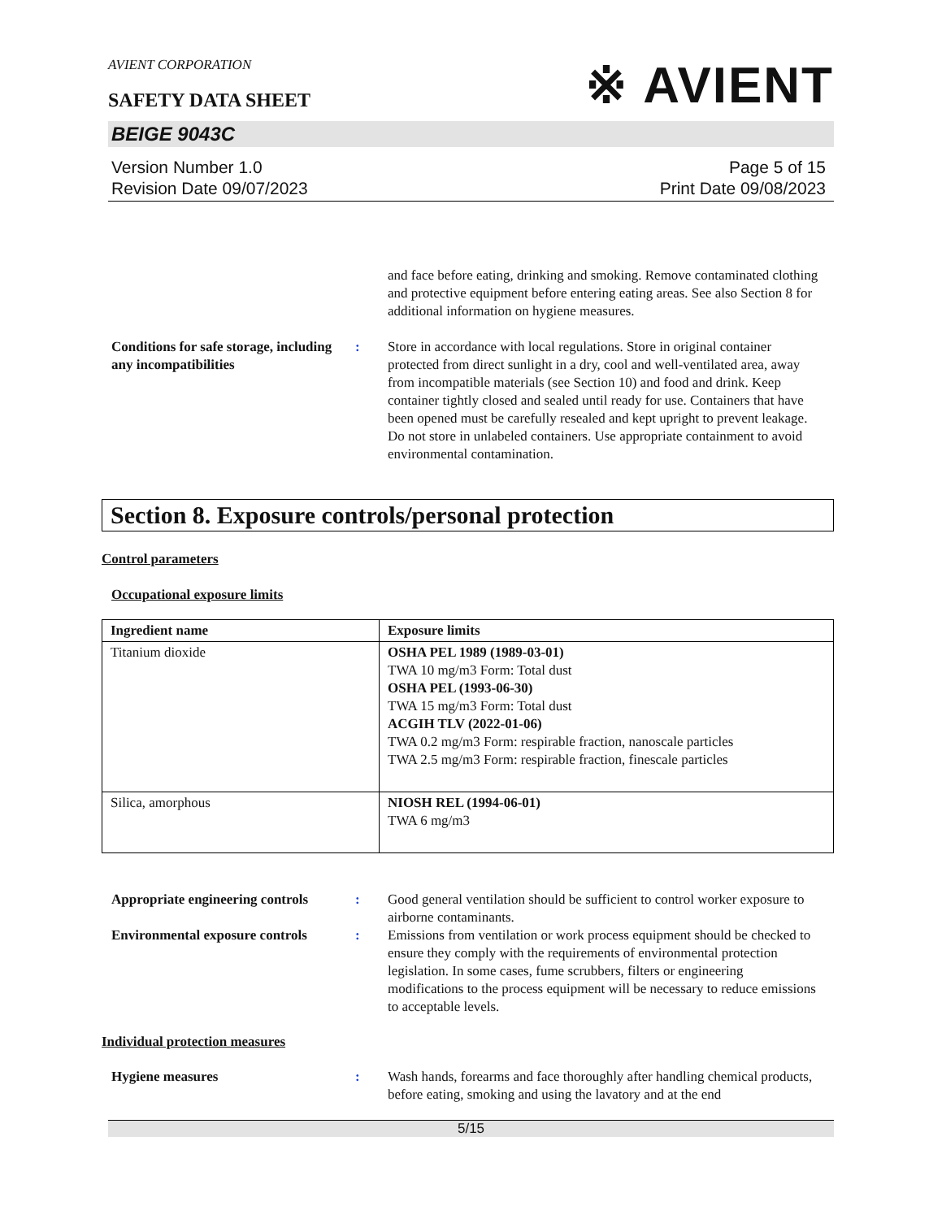AVIENT CORPORATION
SAFETY DATA SHEET
※ AVIENT
BEIGE 9043C
Version Number 1.0
Revision Date 09/07/2023
Page 5 of 15
Print Date 09/08/2023
and face before eating, drinking and smoking. Remove contaminated clothing and protective equipment before entering eating areas. See also Section 8 for additional information on hygiene measures.
Conditions for safe storage, including any incompatibilities
: Store in accordance with local regulations. Store in original container protected from direct sunlight in a dry, cool and well-ventilated area, away from incompatible materials (see Section 10) and food and drink. Keep container tightly closed and sealed until ready for use. Containers that have been opened must be carefully resealed and kept upright to prevent leakage. Do not store in unlabeled containers. Use appropriate containment to avoid environmental contamination.
Section 8. Exposure controls/personal protection
Control parameters
Occupational exposure limits
| Ingredient name | Exposure limits |
| --- | --- |
| Titanium dioxide | OSHA PEL 1989 (1989-03-01) TWA 10 mg/m3 Form: Total dust OSHA PEL (1993-06-30) TWA 15 mg/m3 Form: Total dust ACGIH TLV (2022-01-06) TWA 0.2 mg/m3 Form: respirable fraction, nanoscale particles TWA 2.5 mg/m3 Form: respirable fraction, finescale particles |
| Silica, amorphous | NIOSH REL (1994-06-01) TWA 6 mg/m3 |
Appropriate engineering controls
: Good general ventilation should be sufficient to control worker exposure to airborne contaminants.
Environmental exposure controls
: Emissions from ventilation or work process equipment should be checked to ensure they comply with the requirements of environmental protection legislation. In some cases, fume scrubbers, filters or engineering modifications to the process equipment will be necessary to reduce emissions to acceptable levels.
Individual protection measures
Hygiene measures : Wash hands, forearms and face thoroughly after handling chemical products, before eating, smoking and using the lavatory and at the end
5/15